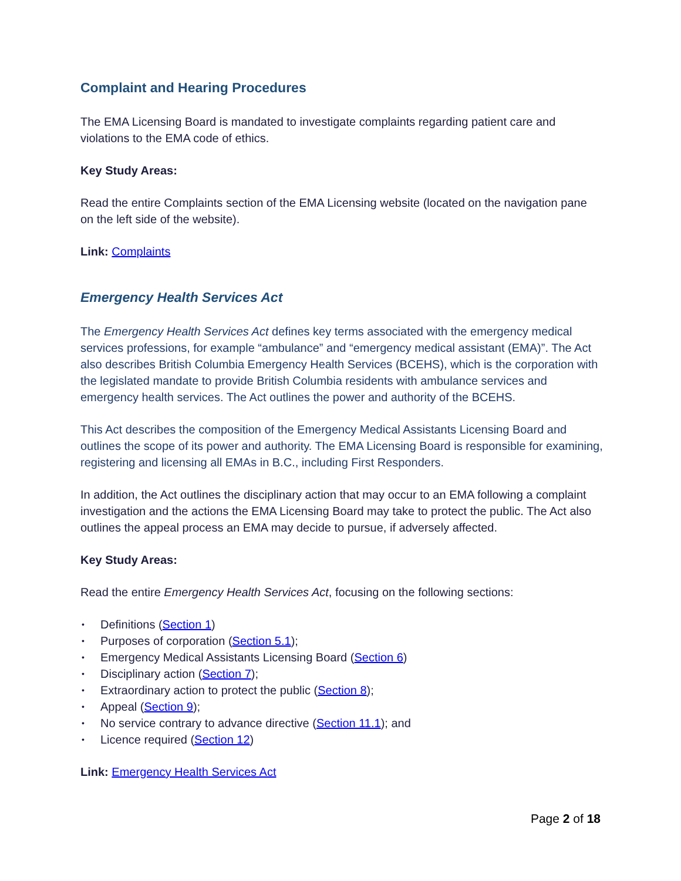Complaint and Hearing Procedures
The EMA Licensing Board is mandated to investigate complaints regarding patient care and violations to the EMA code of ethics.
Key Study Areas:
Read the entire Complaints section of the EMA Licensing website (located on the navigation pane on the left side of the website).
Link: Complaints
Emergency Health Services Act
The Emergency Health Services Act defines key terms associated with the emergency medical services professions, for example “ambulance” and “emergency medical assistant (EMA)”. The Act also describes British Columbia Emergency Health Services (BCEHS), which is the corporation with the legislated mandate to provide British Columbia residents with ambulance services and emergency health services. The Act outlines the power and authority of the BCEHS.
This Act describes the composition of the Emergency Medical Assistants Licensing Board and outlines the scope of its power and authority. The EMA Licensing Board is responsible for examining, registering and licensing all EMAs in B.C., including First Responders.
In addition, the Act outlines the disciplinary action that may occur to an EMA following a complaint investigation and the actions the EMA Licensing Board may take to protect the public. The Act also outlines the appeal process an EMA may decide to pursue, if adversely affected.
Key Study Areas:
Read the entire Emergency Health Services Act, focusing on the following sections:
• Definitions (Section 1)
• Purposes of corporation (Section 5.1);
• Emergency Medical Assistants Licensing Board (Section 6)
• Disciplinary action (Section 7);
• Extraordinary action to protect the public (Section 8);
• Appeal (Section 9);
• No service contrary to advance directive (Section 11.1); and
• Licence required (Section 12)
Link: Emergency Health Services Act
Page 2 of 18